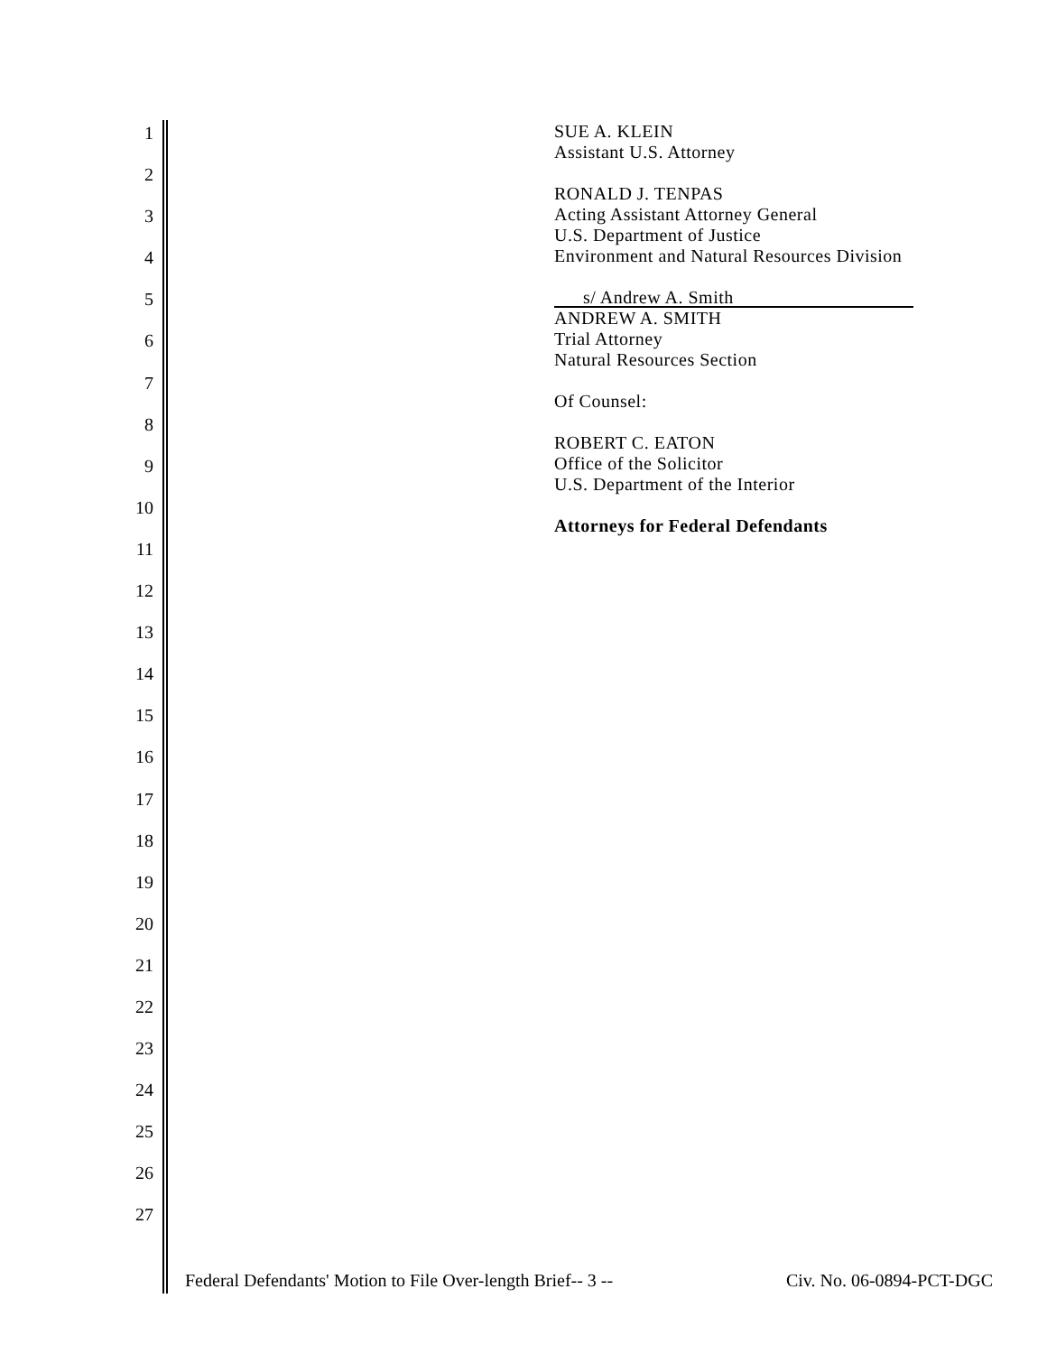1
2
3
4
5
6
7
8
9
10
11
12
13
14
15
16
17
18
19
20
21
22
23
24
25
26
27
SUE A. KLEIN
Assistant U.S. Attorney
RONALD J. TENPAS
Acting Assistant Attorney General
U.S. Department of Justice
Environment and Natural Resources Division
s/ Andrew A. Smith
ANDREW A. SMITH
Trial Attorney
Natural Resources Section
Of Counsel:
ROBERT C. EATON
Office of the Solicitor
U.S. Department of the Interior
Attorneys for Federal Defendants
Federal Defendants' Motion to File Over-length Brief-- 3 -- Civ. No. 06-0894-PCT-DGC